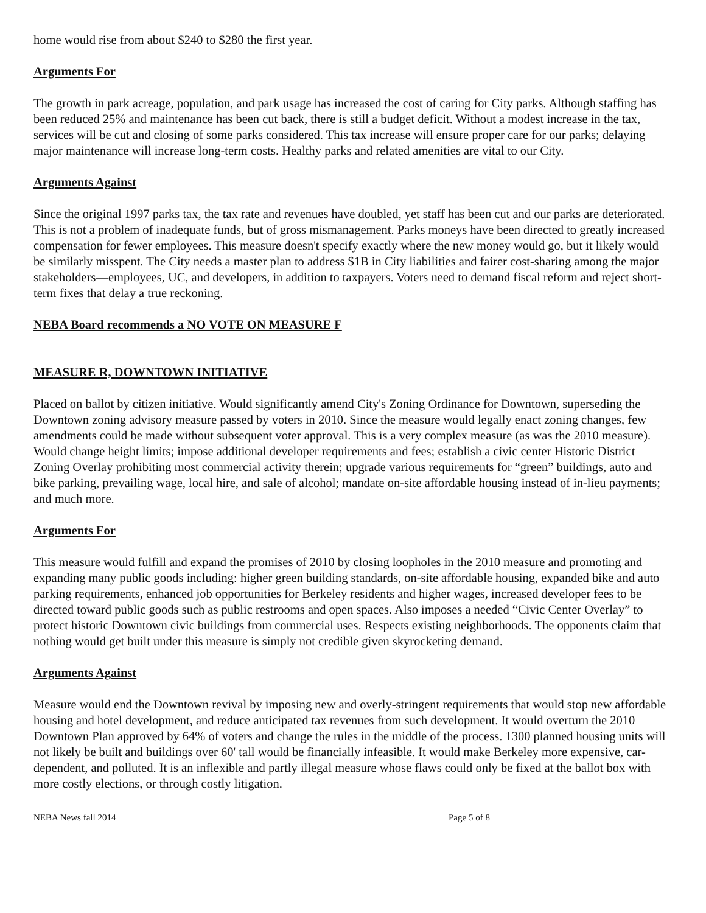home would rise from about $240 to $280 the first year.
Arguments For
The growth in park acreage, population, and park usage has increased the cost of caring for City parks. Although staffing has been reduced 25% and maintenance has been cut back, there is still a budget deficit. Without a modest increase in the tax, services will be cut and closing of some parks considered. This tax increase will ensure proper care for our parks; delaying major maintenance will increase long-term costs. Healthy parks and related amenities are vital to our City.
Arguments Against
Since the original 1997 parks tax, the tax rate and revenues have doubled, yet staff has been cut and our parks are deteriorated. This is not a problem of inadequate funds, but of gross mismanagement. Parks moneys have been directed to greatly increased compensation for fewer employees. This measure doesn't specify exactly where the new money would go, but it likely would be similarly misspent. The City needs a master plan to address $1B in City liabilities and fairer cost-sharing among the major stakeholders—employees, UC, and developers, in addition to taxpayers. Voters need to demand fiscal reform and reject short-term fixes that delay a true reckoning.
NEBA Board recommends a NO VOTE ON MEASURE F
MEASURE R, DOWNTOWN INITIATIVE
Placed on ballot by citizen initiative. Would significantly amend City's Zoning Ordinance for Downtown, superseding the Downtown zoning advisory measure passed by voters in 2010. Since the measure would legally enact zoning changes, few amendments could be made without subsequent voter approval. This is a very complex measure (as was the 2010 measure). Would change height limits; impose additional developer requirements and fees; establish a civic center Historic District Zoning Overlay prohibiting most commercial activity therein; upgrade various requirements for “green” buildings, auto and bike parking, prevailing wage, local hire, and sale of alcohol; mandate on-site affordable housing instead of in-lieu payments; and much more.
Arguments For
This measure would fulfill and expand the promises of 2010 by closing loopholes in the 2010 measure and promoting and expanding many public goods including: higher green building standards, on-site affordable housing, expanded bike and auto parking requirements, enhanced job opportunities for Berkeley residents and higher wages, increased developer fees to be directed toward public goods such as public restrooms and open spaces. Also imposes a needed “Civic Center Overlay” to protect historic Downtown civic buildings from commercial uses. Respects existing neighborhoods. The opponents claim that nothing would get built under this measure is simply not credible given skyrocketing demand.
Arguments Against
Measure would end the Downtown revival by imposing new and overly-stringent requirements that would stop new affordable housing and hotel development, and reduce anticipated tax revenues from such development. It would overturn the 2010 Downtown Plan approved by 64% of voters and change the rules in the middle of the process. 1300 planned housing units will not likely be built and buildings over 60' tall would be financially infeasible. It would make Berkeley more expensive, car-dependent, and polluted. It is an inflexible and partly illegal measure whose flaws could only be fixed at the ballot box with more costly elections, or through costly litigation.
NEBA News fall 2014 Page 5 of 8